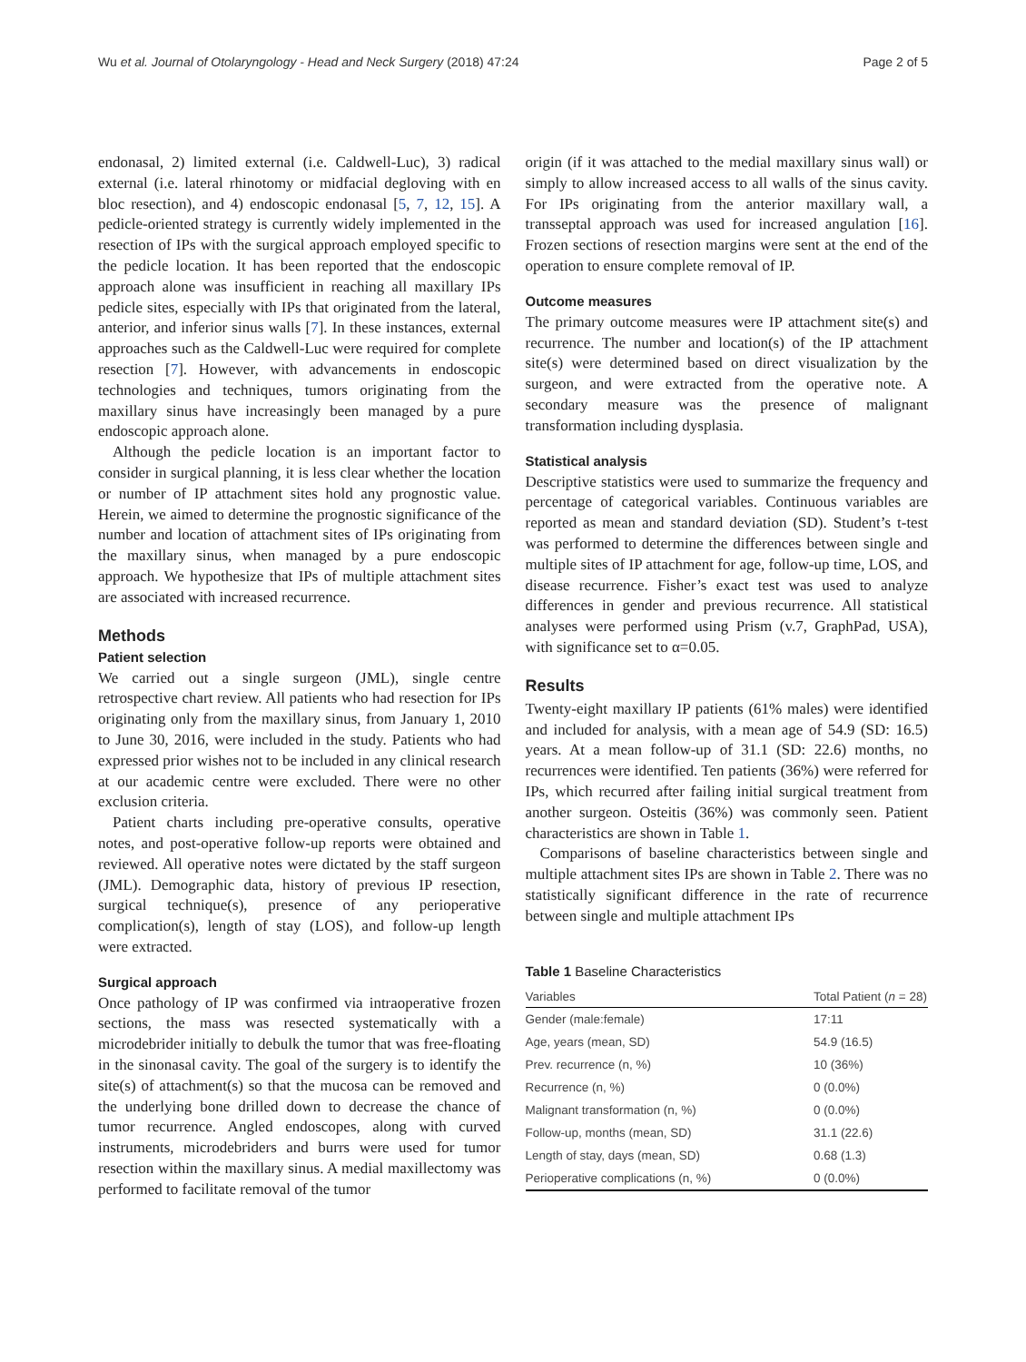Wu et al. Journal of Otolaryngology - Head and Neck Surgery (2018) 47:24 Page 2 of 5
endonasal, 2) limited external (i.e. Caldwell-Luc), 3) radical external (i.e. lateral rhinotomy or midfacial degloving with en bloc resection), and 4) endoscopic endonasal [5, 7, 12, 15]. A pedicle-oriented strategy is currently widely implemented in the resection of IPs with the surgical approach employed specific to the pedicle location. It has been reported that the endoscopic approach alone was insufficient in reaching all maxillary IPs pedicle sites, especially with IPs that originated from the lateral, anterior, and inferior sinus walls [7]. In these instances, external approaches such as the Caldwell-Luc were required for complete resection [7]. However, with advancements in endoscopic technologies and techniques, tumors originating from the maxillary sinus have increasingly been managed by a pure endoscopic approach alone.
Although the pedicle location is an important factor to consider in surgical planning, it is less clear whether the location or number of IP attachment sites hold any prognostic value. Herein, we aimed to determine the prognostic significance of the number and location of attachment sites of IPs originating from the maxillary sinus, when managed by a pure endoscopic approach. We hypothesize that IPs of multiple attachment sites are associated with increased recurrence.
Methods
Patient selection
We carried out a single surgeon (JML), single centre retrospective chart review. All patients who had resection for IPs originating only from the maxillary sinus, from January 1, 2010 to June 30, 2016, were included in the study. Patients who had expressed prior wishes not to be included in any clinical research at our academic centre were excluded. There were no other exclusion criteria.
Patient charts including pre-operative consults, operative notes, and post-operative follow-up reports were obtained and reviewed. All operative notes were dictated by the staff surgeon (JML). Demographic data, history of previous IP resection, surgical technique(s), presence of any perioperative complication(s), length of stay (LOS), and follow-up length were extracted.
Surgical approach
Once pathology of IP was confirmed via intraoperative frozen sections, the mass was resected systematically with a microdebrider initially to debulk the tumor that was free-floating in the sinonasal cavity. The goal of the surgery is to identify the site(s) of attachment(s) so that the mucosa can be removed and the underlying bone drilled down to decrease the chance of tumor recurrence. Angled endoscopes, along with curved instruments, microdebriders and burrs were used for tumor resection within the maxillary sinus. A medial maxillectomy was performed to facilitate removal of the tumor
origin (if it was attached to the medial maxillary sinus wall) or simply to allow increased access to all walls of the sinus cavity. For IPs originating from the anterior maxillary wall, a transseptal approach was used for increased angulation [16]. Frozen sections of resection margins were sent at the end of the operation to ensure complete removal of IP.
Outcome measures
The primary outcome measures were IP attachment site(s) and recurrence. The number and location(s) of the IP attachment site(s) were determined based on direct visualization by the surgeon, and were extracted from the operative note. A secondary measure was the presence of malignant transformation including dysplasia.
Statistical analysis
Descriptive statistics were used to summarize the frequency and percentage of categorical variables. Continuous variables are reported as mean and standard deviation (SD). Student’s t-test was performed to determine the differences between single and multiple sites of IP attachment for age, follow-up time, LOS, and disease recurrence. Fisher’s exact test was used to analyze differences in gender and previous recurrence. All statistical analyses were performed using Prism (v.7, GraphPad, USA), with significance set to α=0.05.
Results
Twenty-eight maxillary IP patients (61% males) were identified and included for analysis, with a mean age of 54.9 (SD: 16.5) years. At a mean follow-up of 31.1 (SD: 22.6) months, no recurrences were identified. Ten patients (36%) were referred for IPs, which recurred after failing initial surgical treatment from another surgeon. Osteitis (36%) was commonly seen. Patient characteristics are shown in Table 1.
Comparisons of baseline characteristics between single and multiple attachment sites IPs are shown in Table 2. There was no statistically significant difference in the rate of recurrence between single and multiple attachment IPs
Table 1 Baseline Characteristics
| Variables | Total Patient ( n = 28) |
| --- | --- |
| Gender (male:female) | 17:11 |
| Age, years (mean, SD) | 54.9 (16.5) |
| Prev. recurrence (n, %) | 10 (36%) |
| Recurrence (n, %) | 0 (0.0%) |
| Malignant transformation (n, %) | 0 (0.0%) |
| Follow-up, months (mean, SD) | 31.1 (22.6) |
| Length of stay, days (mean, SD) | 0.68 (1.3) |
| Perioperative complications (n, %) | 0 (0.0%) |